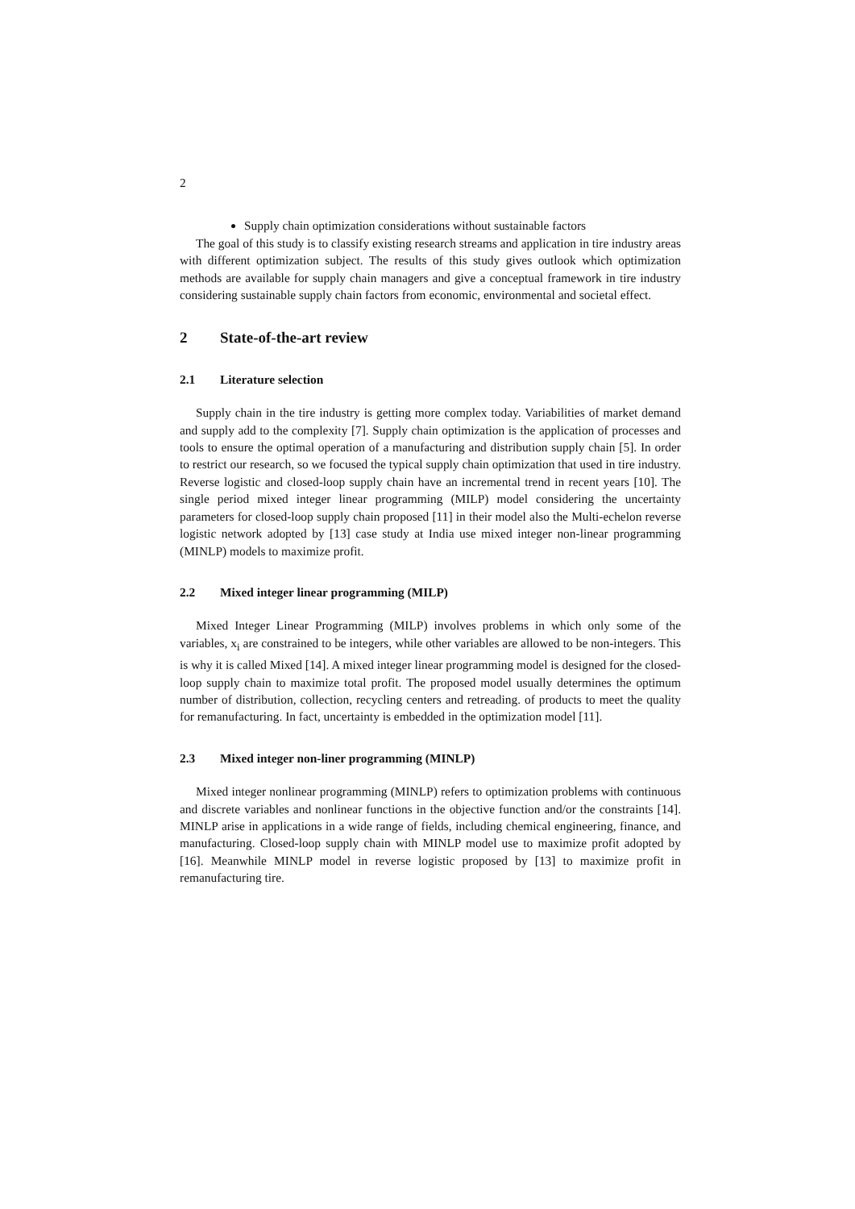2
Supply chain optimization considerations without sustainable factors
The goal of this study is to classify existing research streams and application in tire industry areas with different optimization subject. The results of this study gives outlook which optimization methods are available for supply chain managers and give a conceptual framework in tire industry considering sustainable supply chain factors from economic, environmental and societal effect.
2 State-of-the-art review
2.1 Literature selection
Supply chain in the tire industry is getting more complex today. Variabilities of market demand and supply add to the complexity [7]. Supply chain optimization is the application of processes and tools to ensure the optimal operation of a manufacturing and distribution supply chain [5]. In order to restrict our research, so we focused the typical supply chain optimization that used in tire industry. Reverse logistic and closed-loop supply chain have an incremental trend in recent years [10]. The single period mixed integer linear programming (MILP) model considering the uncertainty parameters for closed-loop supply chain proposed [11] in their model also the Multi-echelon reverse logistic network adopted by [13] case study at India use mixed integer non-linear programming (MINLP) models to maximize profit.
2.2 Mixed integer linear programming (MILP)
Mixed Integer Linear Programming (MILP) involves problems in which only some of the variables, x<sub>i</sub> are constrained to be integers, while other variables are allowed to be non-integers. This is why it is called Mixed [14]. A mixed integer linear programming model is designed for the closed-loop supply chain to maximize total profit. The proposed model usually determines the optimum number of distribution, collection, recycling centers and retreading. of products to meet the quality for remanufacturing. In fact, uncertainty is embedded in the optimization model [11].
2.3 Mixed integer non-liner programming (MINLP)
Mixed integer nonlinear programming (MINLP) refers to optimization problems with continuous and discrete variables and nonlinear functions in the objective function and/or the constraints [14]. MINLP arise in applications in a wide range of fields, including chemical engineering, finance, and manufacturing. Closed-loop supply chain with MINLP model use to maximize profit adopted by [16]. Meanwhile MINLP model in reverse logistic proposed by [13] to maximize profit in remanufacturing tire.